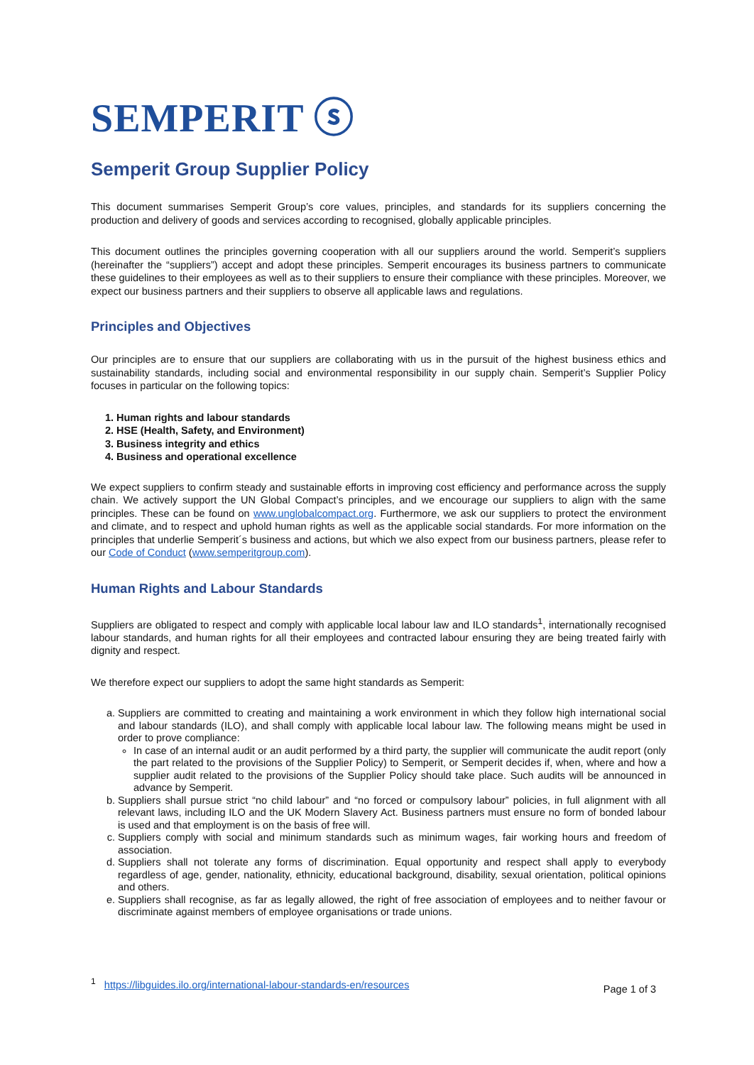SEMPERIT ⓢ
Semperit Group Supplier Policy
This document summarises Semperit Group’s core values, principles, and standards for its suppliers concerning the production and delivery of goods and services according to recognised, globally applicable principles.
This document outlines the principles governing cooperation with all our suppliers around the world. Semperit’s suppliers (hereinafter the “suppliers”) accept and adopt these principles. Semperit encourages its business partners to communicate these guidelines to their employees as well as to their suppliers to ensure their compliance with these principles. Moreover, we expect our business partners and their suppliers to observe all applicable laws and regulations.
Principles and Objectives
Our principles are to ensure that our suppliers are collaborating with us in the pursuit of the highest business ethics and sustainability standards, including social and environmental responsibility in our supply chain. Semperit’s Supplier Policy focuses in particular on the following topics:
1. Human rights and labour standards
2. HSE (Health, Safety, and Environment)
3. Business integrity and ethics
4. Business and operational excellence
We expect suppliers to confirm steady and sustainable efforts in improving cost efficiency and performance across the supply chain. We actively support the UN Global Compact’s principles, and we encourage our suppliers to align with the same principles. These can be found on www.unglobalcompact.org. Furthermore, we ask our suppliers to protect the environment and climate, and to respect and uphold human rights as well as the applicable social standards. For more information on the principles that underlie Semperit´s business and actions, but which we also expect from our business partners, please refer to our Code of Conduct (www.semperitgroup.com).
Human Rights and Labour Standards
Suppliers are obligated to respect and comply with applicable local labour law and ILO standards<sup>1</sup>, internationally recognised labour standards, and human rights for all their employees and contracted labour ensuring they are being treated fairly with dignity and respect.
We therefore expect our suppliers to adopt the same hight standards as Semperit:
a. Suppliers are committed to creating and maintaining a work environment in which they follow high international social and labour standards (ILO), and shall comply with applicable local labour law. The following means might be used in order to prove compliance:
In case of an internal audit or an audit performed by a third party, the supplier will communicate the audit report (only the part related to the provisions of the Supplier Policy) to Semperit, or Semperit decides if, when, where and how a supplier audit related to the provisions of the Supplier Policy should take place. Such audits will be announced in advance by Semperit.
b. Suppliers shall pursue strict “no child labour” and “no forced or compulsory labour” policies, in full alignment with all relevant laws, including ILO and the UK Modern Slavery Act. Business partners must ensure no form of bonded labour is used and that employment is on the basis of free will.
c. Suppliers comply with social and minimum standards such as minimum wages, fair working hours and freedom of association.
d. Suppliers shall not tolerate any forms of discrimination. Equal opportunity and respect shall apply to everybody regardless of age, gender, nationality, ethnicity, educational background, disability, sexual orientation, political opinions and others.
e. Suppliers shall recognise, as far as legally allowed, the right of free association of employees and to neither favour or discriminate against members of employee organisations or trade unions.
<sup>1</sup> https://libguides.ilo.org/international-labour-standards-en/resources
Page 1 of 3